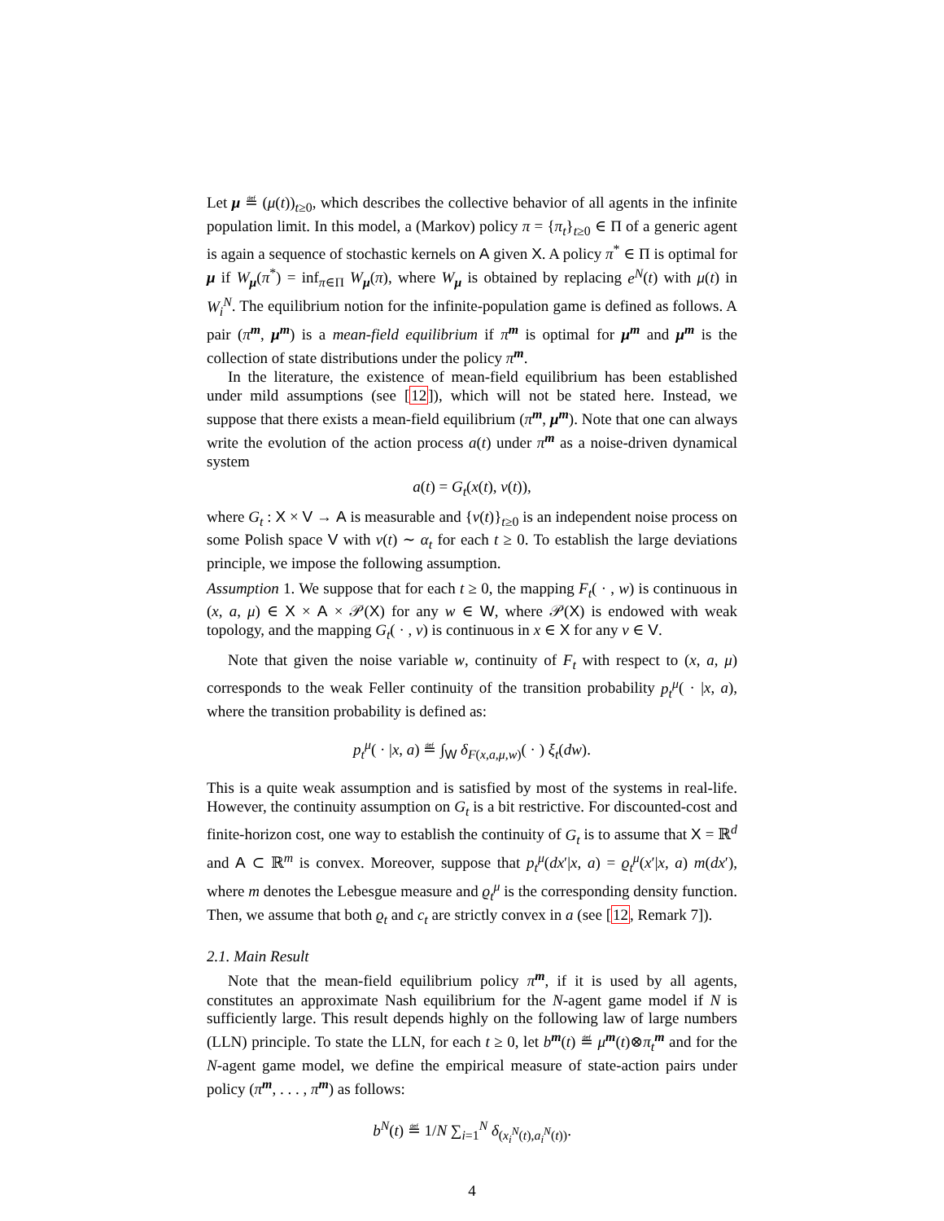Let μ ≝ (μ(t))<sub>t≥0</sub>, which describes the collective behavior of all agents in the infinite population limit. In this model, a (Markov) policy π = {π<sub>t</sub>}<sub>t≥0</sub> ∈ Π of a generic agent is again a sequence of stochastic kernels on A given X. A policy π<sup>*</sup> ∈ Π is optimal for μ if W<sub>μ</sub>(π<sup>*</sup>) = inf<sub>π∈Π</sub> W<sub>μ</sub>(π), where W<sub>μ</sub> is obtained by replacing e<sup>N</sup>(t) with μ(t) in W<sub>i</sub><sup>N</sup>. The equilibrium notion for the infinite-population game is defined as follows. A pair (π<sup>m</sup>, μ<sup>m</sup>) is a mean-field equilibrium if π<sup>m</sup> is optimal for μ<sup>m</sup> and μ<sup>m</sup> is the collection of state distributions under the policy π<sup>m</sup>.
In the literature, the existence of mean-field equilibrium has been established under mild assumptions (see [12]), which will not be stated here. Instead, we suppose that there exists a mean-field equilibrium (π<sup>m</sup>, μ<sup>m</sup>). Note that one can always write the evolution of the action process a(t) under π<sup>m</sup> as a noise-driven dynamical system
a(t) = G<sub>t</sub>(x(t), v(t)),
where G<sub>t</sub> : X × V → A is measurable and {v(t)}<sub>t≥0</sub> is an independent noise process on some Polish space V with v(t) ∼ α<sub>t</sub> for each t ≥ 0. To establish the large deviations principle, we impose the following assumption.
Assumption 1. We suppose that for each t ≥ 0, the mapping F<sub>t</sub>( · , w) is continuous in (x, a, μ) ∈ X × A × 𝒫(X) for any w ∈ W, where 𝒫(X) is endowed with weak topology, and the mapping G<sub>t</sub>( · , v) is continuous in x ∈ X for any v ∈ V.
Note that given the noise variable w, continuity of F<sub>t</sub> with respect to (x, a, μ) corresponds to the weak Feller continuity of the transition probability p<sub>t</sub><sup>μ</sup>( · |x, a), where the transition probability is defined as:
p<sub>t</sub><sup>μ</sup>( · |x, a) ≝ ∫<sub>W</sub> δ<sub>F(x,a,μ,w)</sub>( · ) ξ<sub>t</sub>(dw).
This is a quite weak assumption and is satisfied by most of the systems in real-life. However, the continuity assumption on G<sub>t</sub> is a bit restrictive. For discounted-cost and finite-horizon cost, one way to establish the continuity of G<sub>t</sub> is to assume that X = ℝ<sup>d</sup> and A ⊂ ℝ<sup>m</sup> is convex. Moreover, suppose that p<sub>t</sub><sup>μ</sup>(dx′|x, a) = ϱ<sub>t</sub><sup>μ</sup>(x′|x, a) m(dx′), where m denotes the Lebesgue measure and ϱ<sub>t</sub><sup>μ</sup> is the corresponding density function. Then, we assume that both ϱ<sub>t</sub> and c<sub>t</sub> are strictly convex in a (see [12, Remark 7]).
2.1. Main Result
Note that the mean-field equilibrium policy π<sup>m</sup>, if it is used by all agents, constitutes an approximate Nash equilibrium for the N-agent game model if N is sufficiently large. This result depends highly on the following law of large numbers (LLN) principle. To state the LLN, for each t ≥ 0, let b<sup>m</sup>(t) ≝ μ<sup>m</sup>(t)⊗π<sub>t</sub><sup>m</sup> and for the N-agent game model, we define the empirical measure of state-action pairs under policy (π<sup>m</sup>, . . . , π<sup>m</sup>) as follows:
b<sup>N</sup>(t) ≝ 1/N ∑<sub>i=1</sub><sup>N</sup> δ<sub>(x<sub>i</sub><sup>N</sup>(t),a<sub>i</sub><sup>N</sup>(t))</sub>.
4